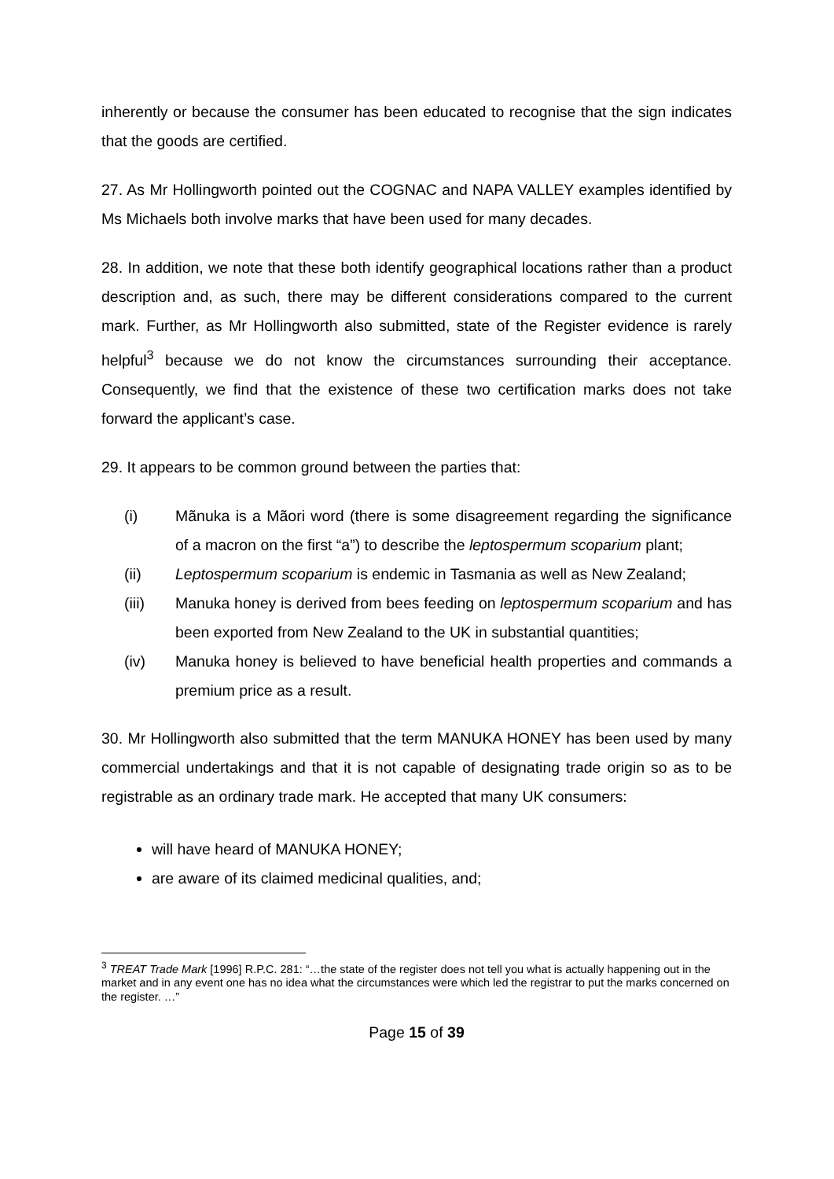inherently or because the consumer has been educated to recognise that the sign indicates that the goods are certified.
27. As Mr Hollingworth pointed out the COGNAC and NAPA VALLEY examples identified by Ms Michaels both involve marks that have been used for many decades.
28. In addition, we note that these both identify geographical locations rather than a product description and, as such, there may be different considerations compared to the current mark. Further, as Mr Hollingworth also submitted, state of the Register evidence is rarely helpful<sup>3</sup> because we do not know the circumstances surrounding their acceptance. Consequently, we find that the existence of these two certification marks does not take forward the applicant’s case.
29. It appears to be common ground between the parties that:
(i) Mãnuka is a Mãori word (there is some disagreement regarding the significance of a macron on the first “a”) to describe the leptospermum scoparium plant;
(ii) Leptospermum scoparium is endemic in Tasmania as well as New Zealand;
(iii) Manuka honey is derived from bees feeding on leptospermum scoparium and has been exported from New Zealand to the UK in substantial quantities;
(iv) Manuka honey is believed to have beneficial health properties and commands a premium price as a result.
30. Mr Hollingworth also submitted that the term MANUKA HONEY has been used by many commercial undertakings and that it is not capable of designating trade origin so as to be registrable as an ordinary trade mark. He accepted that many UK consumers:
will have heard of MANUKA HONEY;
are aware of its claimed medicinal qualities, and;
<sup>3</sup> TREAT Trade Mark [1996] R.P.C. 281: “…the state of the register does not tell you what is actually happening out in the market and in any event one has no idea what the circumstances were which led the registrar to put the marks concerned on the register. …”
Page 15 of 39